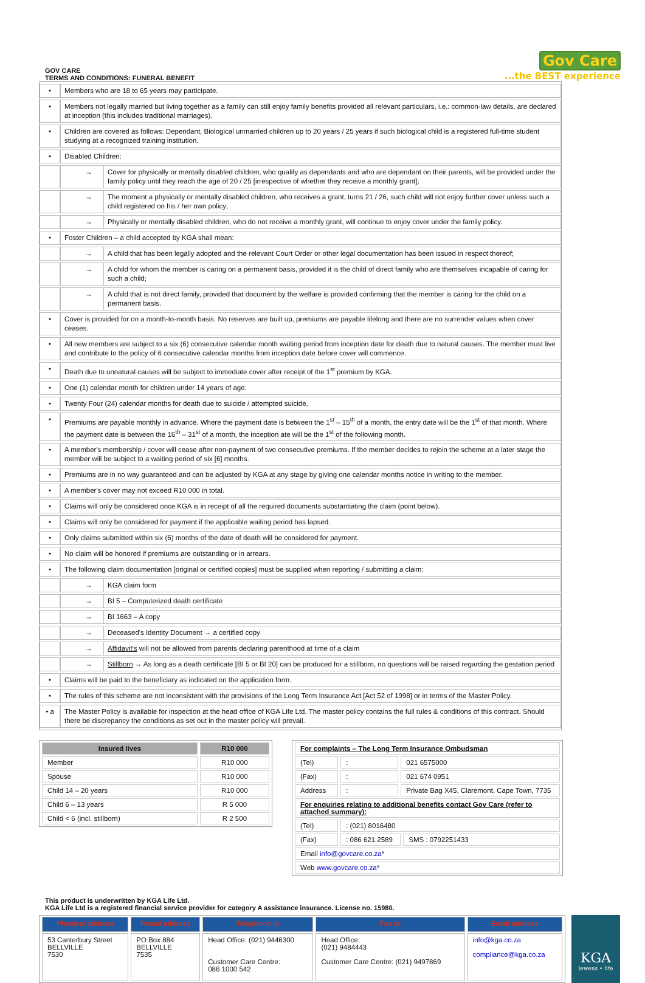GOV CARE
TERMS AND CONDITIONS: FUNERAL BENEFIT
Gov Care
...the BEST experience
| • | Members who are 18 to 65 years may participate. | |
| • | Members not legally married but living together as a family can still enjoy family benefits provided all relevant particulars, i.e.: common-law details, are declared at inception (this includes traditional marriages). | |
| • | Children are covered as follows: Dependant, Biological unmarried children up to 20 years / 25 years if such biological child is a registered full-time student studying at a recognized training institution. | |
| • | Disabled Children: | |
| | → | Cover for physically or mentally disabled children, who qualify as dependants and who are dependant on their parents, will be provided under the family policy until they reach the age of 20 / 25 [irrespective of whether they receive a monthly grant]; |
| | → | The moment a physically or mentally disabled children, who receives a grant, turns 21 / 26, such child will not enjoy further cover unless such a child registered on his / her own policy; |
| | → | Physically or mentally disabled children, who do not receive a monthly grant, will continue to enjoy cover under the family policy. |
| • | Foster Children – a child accepted by KGA shall mean: | |
| | → | A child that has been legally adopted and the relevant Court Order or other legal documentation has been issued in respect thereof; |
| | → | A child for whom the member is caring on a permanent basis, provided it is the child of direct family who are themselves incapable of caring for such a child; |
| | → | A child that is not direct family, provided that document by the welfare is provided confirming that the member is caring for the child on a permanent basis. |
| • | Cover is provided for on a month-to-month basis. No reserves are built up, premiums are payable lifelong and there are no surrender values when cover ceases. | |
| • | All new members are subject to a six (6) consecutive calendar month waiting period from inception date for death due to natural causes. The member must live and contribute to the policy of 6 consecutive calendar months from inception date before cover will commence. | |
| • | Death due to unnatural causes will be subject to immediate cover after receipt of the 1<sup>st</sup> premium by KGA. | |
| • | One (1) calendar month for children under 14 years of age. | |
| • | Twenty Four (24) calendar months for death due to suicide / attempted suicide. | |
| • | Premiums are payable monthly in advance. Where the payment date is between the 1<sup>st</sup> – 15<sup>th</sup> of a month, the entry date will be the 1<sup>st</sup> of that month. Where the payment date is between the 16<sup>th</sup> – 31<sup>st</sup> of a month, the inception ate will be the 1<sup>st</sup> of the following month. | |
| • | A member's membership / cover will cease after non-payment of two consecutive premiums. If the member decides to rejoin the scheme at a later stage the member will be subject to a waiting period of six [6] months. | |
| • | Premiums are in no way guaranteed and can be adjusted by KGA at any stage by giving one calendar months notice in writing to the member. | |
| • | A member's cover may not exceed R10 000 in total. | |
| • | Claims will only be considered once KGA is in receipt of all the required documents substantiating the claim (point below). | |
| • | Claims will only be considered for payment if the applicable waiting period has lapsed. | |
| • | Only claims submitted within six (6) months of the date of death will be considered for payment. | |
| • | No claim will be honored if premiums are outstanding or in arrears. | |
| • | The following claim documentation [original or certified copies] must be supplied when reporting / submitting a claim: | |
| | → | KGA claim form |
| | → | BI 5 – Computerized death certificate |
| | → | BI 1663 – A copy |
| | → | Deceased's Identity Document → a certified copy |
| | → | Affidavit's will not be allowed from parents declaring parenthood at time of a claim |
| | → | Stillborn → As long as a death certificate [BI 5 or BI 20] can be produced for a stillborn, no questions will be raised regarding the gestation period |
| • | Claims will be paid to the beneficiary as indicated on the application form. | |
| • | The rules of this scheme are not inconsistent with the provisions of the Long Term Insurance Act [Act 52 of 1998] or in terms of the Master Policy. | |
| • a | The Master Policy is available for inspection at the head office of KGA Life Ltd. The master policy contains the full rules & conditions of this contract. Should there be discrepancy the conditions as set out in the master policy will prevail. | |
| Insured lives | R10 000 |
| --- | --- |
| Member | R10 000 |
| Spouse | R10 000 |
| Child 14 – 20 years | R10 000 |
| Child 6 – 13 years | R 5 000 |
| Child < 6 (incl. stillborn) | R 2 500 |
| For complaints – The Long Term Insurance Ombudsman | | | |
| (Tel) | : | 021 6575000 | |
| (Fax) | : | 021 674 0951 | |
| Address | : | Private Bag X45, Claremont, Cape Town, 7735 | |
| For enquiries relating to additional benefits contact Gov Care (refer to attached summary): | | | |
| (Tel) | : (021) 8016480 | | |
| (Fax) | : 086 621 2589 | | SMS : 0792251433 |
| Email info@govcare.co.za * | | | |
| Web www.govcare.co.za * | | | |
This product is underwritten by KGA Life Ltd.
KGA Life Ltd is a registered financial service provider for category A assistance insurance. License no. 15980.
| Physical address | Postal address | Telephone nr | Fax nr | Email address |
| --- | --- | --- | --- | --- |
| 53 Canterbury Street BELLVILLE 7530 | PO Box 884 BELLVILLE 7535 | Head Office: (021) 9446300 Customer Care Centre: 086 1000 542 | Head Office: (021) 9484443 Customer Care Centre: (021) 9497869 | info@kga.co.za compliance@kga.co.za |
KGA
lewens • life